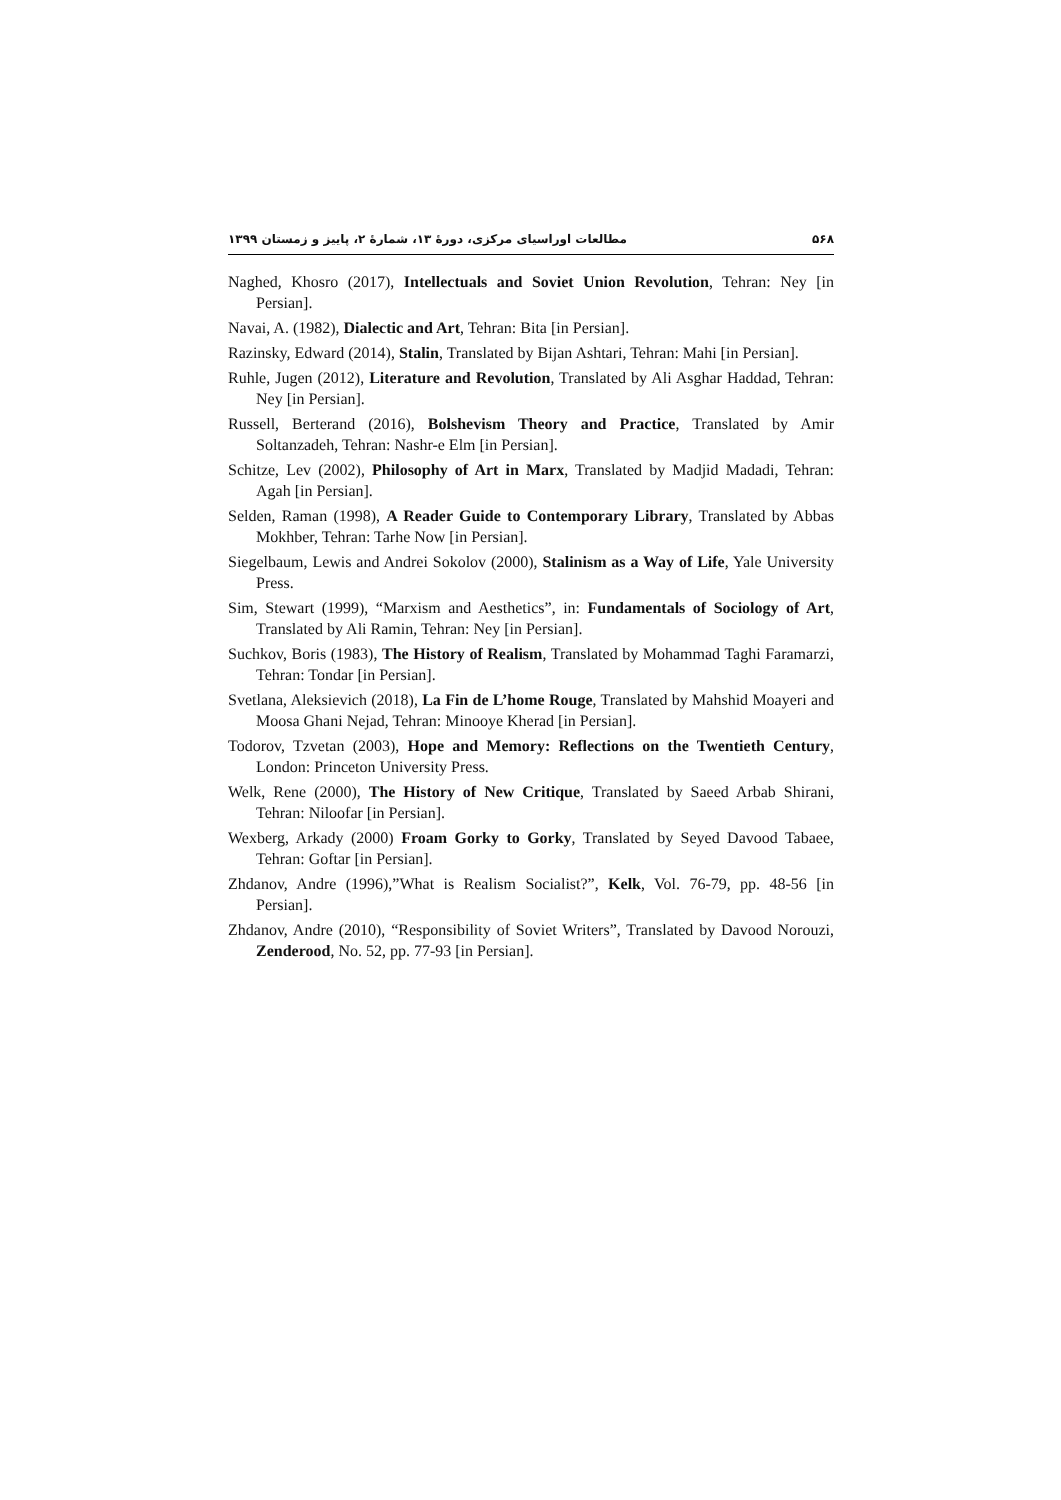۵۶۸ مطالعات اوراسیای مرکزی، دورهٔ ۱۳، شمارهٔ ۲، پاییز و زمستان ۱۳۹۹
Naghed, Khosro (2017), Intellectuals and Soviet Union Revolution, Tehran: Ney [in Persian].
Navai, A. (1982), Dialectic and Art, Tehran: Bita [in Persian].
Razinsky, Edward (2014), Stalin, Translated by Bijan Ashtari, Tehran: Mahi [in Persian].
Ruhle, Jugen (2012), Literature and Revolution, Translated by Ali Asghar Haddad, Tehran: Ney [in Persian].
Russell, Berterand (2016), Bolshevism Theory and Practice, Translated by Amir Soltanzadeh, Tehran: Nashr-e Elm [in Persian].
Schitze, Lev (2002), Philosophy of Art in Marx, Translated by Madjid Madadi, Tehran: Agah [in Persian].
Selden, Raman (1998), A Reader Guide to Contemporary Library, Translated by Abbas Mokhber, Tehran: Tarhe Now [in Persian].
Siegelbaum, Lewis and Andrei Sokolov (2000), Stalinism as a Way of Life, Yale University Press.
Sim, Stewart (1999), “Marxism and Aesthetics”, in: Fundamentals of Sociology of Art, Translated by Ali Ramin, Tehran: Ney [in Persian].
Suchkov, Boris (1983), The History of Realism, Translated by Mohammad Taghi Faramarzi, Tehran: Tondar [in Persian].
Svetlana, Aleksievich (2018), La Fin de L’home Rouge, Translated by Mahshid Moayeri and Moosa Ghani Nejad, Tehran: Minooye Kherad [in Persian].
Todorov, Tzvetan (2003), Hope and Memory: Reflections on the Twentieth Century, London: Princeton University Press.
Welk, Rene (2000), The History of New Critique, Translated by Saeed Arbab Shirani, Tehran: Niloofar [in Persian].
Wexberg, Arkady (2000) Froam Gorky to Gorky, Translated by Seyed Davood Tabaee, Tehran: Goftar [in Persian].
Zhdanov, Andre (1996),”What is Realism Socialist?”, Kelk, Vol. 76-79, pp. 48-56 [in Persian].
Zhdanov, Andre (2010), “Responsibility of Soviet Writers”, Translated by Davood Norouzi, Zenderood, No. 52, pp. 77-93 [in Persian].